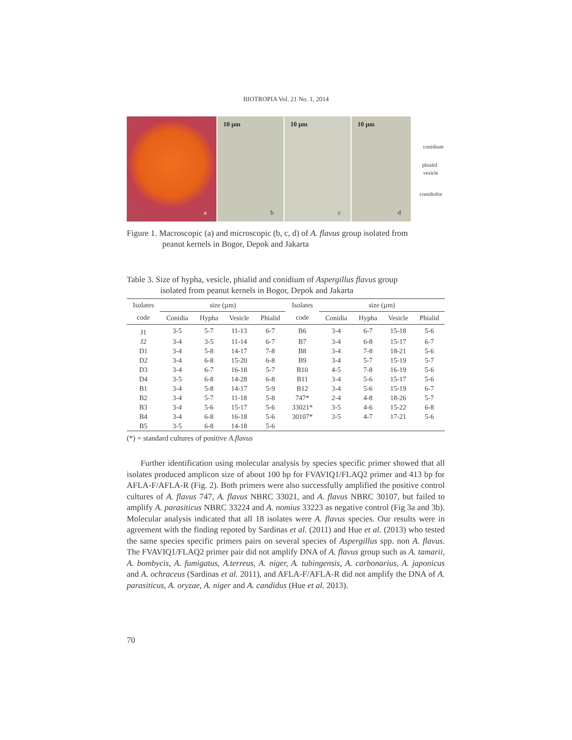BIOTROPIA Vol. 21 No. 1, 2014
a
10 µm
b
10 µm
c
10 µm
d
conidium
phialid
vesicle
conidiofor
Figure 1. Macroscopic (a) and microscopic (b, c, d) of A. flavus group isolated from
peanut kernels in Bogor, Depok and Jakarta
Table 3. Size of hypha, vesicle, phialid and conidium of Aspergillus flavus group
isolated from peanut kernels in Bogor, Depok and Jakarta
| Isolates | size (µm) | | | | Isolates | size (µm) | | | |
| --- | --- | --- | --- | --- | --- | --- | --- | --- | --- |
| code | Conidia | Hypha | Vesicle | Phialid | code | Conidia | Hypha | Vesicle | Phialid |
| J1 | 3-5 | 5-7 | 11-13 | 6-7 | B6 | 3-4 | 6-7 | 15-18 | 5-6 |
| J2 | 3-4 | 3-5 | 11-14 | 6-7 | B7 | 3-4 | 6-8 | 15-17 | 6-7 |
| D1 | 3-4 | 5-8 | 14-17 | 7-8 | B8 | 3-4 | 7-8 | 18-21 | 5-6 |
| D2 | 3-4 | 6-8 | 15-20 | 6-8 | B9 | 3-4 | 5-7 | 15-19 | 5-7 |
| D3 | 3-4 | 6-7 | 16-18 | 5-7 | B10 | 4-5 | 7-8 | 16-19 | 5-6 |
| D4 | 3-5 | 6-8 | 14-28 | 6-8 | B11 | 3-4 | 5-6 | 15-17 | 5-6 |
| B1 | 3-4 | 5-8 | 14-17 | 5-9 | B12 | 3-4 | 5-6 | 15-19 | 6-7 |
| B2 | 3-4 | 5-7 | 11-18 | 5-8 | 747* | 2-4 | 4-8 | 18-26 | 5-7 |
| B3 | 3-4 | 5-6 | 15-17 | 5-6 | 33021* | 3-5 | 4-6 | 15-22 | 6-8 |
| B4 | 3-4 | 6-8 | 16-18 | 5-6 | 30107* | 3-5 | 4-7 | 17-21 | 5-6 |
| B5 | 3-5 | 6-8 | 14-18 | 5-6 | | | | | |
(*) = standard cultures of positive A.flavus
Further identification using molecular analysis by species specific primer showed that all isolates produced amplicon size of about 100 bp for FVAVIQ1/FLAQ2 primer and 413 bp for AFLA-F/AFLA-R (Fig. 2). Both primers were also successfully amplified the positive control cultures of A. flavus 747, A. flavus NBRC 33021, and A. flavus NBRC 30107, but failed to amplify A. parasiticus NBRC 33224 and A. nomius 33223 as negative control (Fig 3a and 3b). Molecular analysis indicated that all 18 isolates were A. flavus species. Our results were in agreement with the finding repoted by Sardinas et al. (2011) and Hue et al. (2013) who tested the same species specific primers pairs on several species of Aspergillus spp. non A. flavus. The FVAVIQ1/FLAQ2 primer pair did not amplify DNA of A. flavus group such as A. tamarii, A. bombycis, A. fumigatus, A.terreus, A. niger, A. tubingensis, A. carbonarius, A. japonicus and A. ochraceus (Sardinas et al. 2011), and AFLA-F/AFLA-R did not amplify the DNA of A. parasiticus, A. oryzae, A. niger and A. candidus (Hue et al. 2013).
70